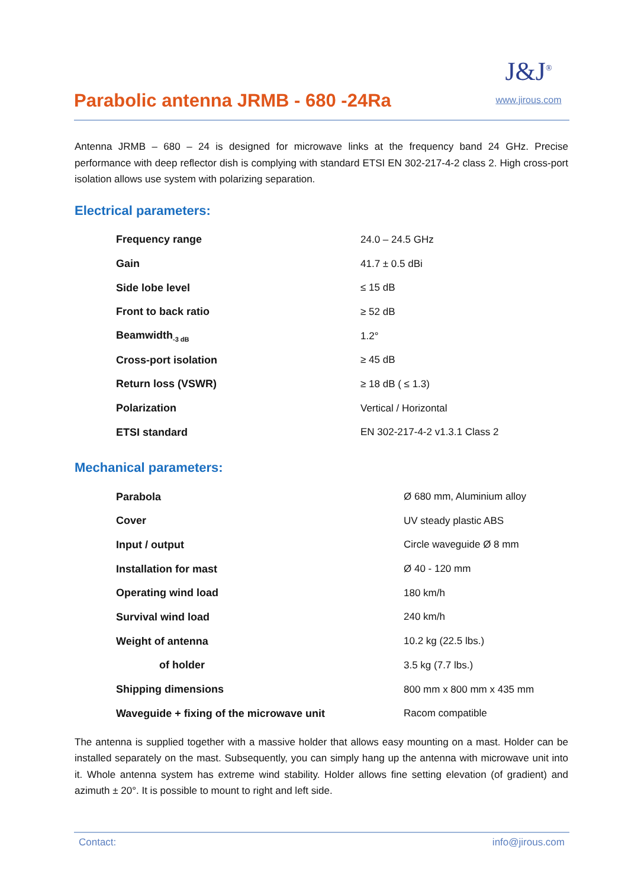Parabolic antenna JRMB - 680 -24Ra
J&J<sup>®</sup>
www.jirous.com
Antenna JRMB – 680 – 24 is designed for microwave links at the frequency band 24 GHz. Precise performance with deep reflector dish is complying with standard ETSI EN 302-217-4-2 class 2. High cross-port isolation allows use system with polarizing separation.
Electrical parameters:
| Frequency range | 24.0 – 24.5 GHz |
| Gain | 41.7 ± 0.5 dBi |
| Side lobe level | ≤ 15 dB |
| Front to back ratio | ≥ 52 dB |
| Beamwidth<sub>-3 dB</sub> | 1.2° |
| Cross-port isolation | ≥ 45 dB |
| Return loss (VSWR) | ≥ 18 dB ( ≤ 1.3) |
| Polarization | Vertical / Horizontal |
| ETSI standard | EN 302-217-4-2 v1.3.1 Class 2 |
Mechanical parameters:
| Parabola | Ø 680 mm, Aluminium alloy |
| Cover | UV steady plastic ABS |
| Input / output | Circle waveguide Ø 8 mm |
| Installation for mast | Ø 40 - 120 mm |
| Operating wind load | 180 km/h |
| Survival wind load | 240 km/h |
| Weight of antenna | 10.2 kg (22.5 lbs.) |
| of holder | 3.5 kg (7.7 lbs.) |
| Shipping dimensions | 800 mm x 800 mm x 435 mm |
| Waveguide + fixing of the microwave unit | Racom compatible |
The antenna is supplied together with a massive holder that allows easy mounting on a mast. Holder can be installed separately on the mast. Subsequently, you can simply hang up the antenna with microwave unit into it. Whole antenna system has extreme wind stability. Holder allows fine setting elevation (of gradient) and azimuth ± 20°. It is possible to mount to right and left side.
Contact: info@jirous.com